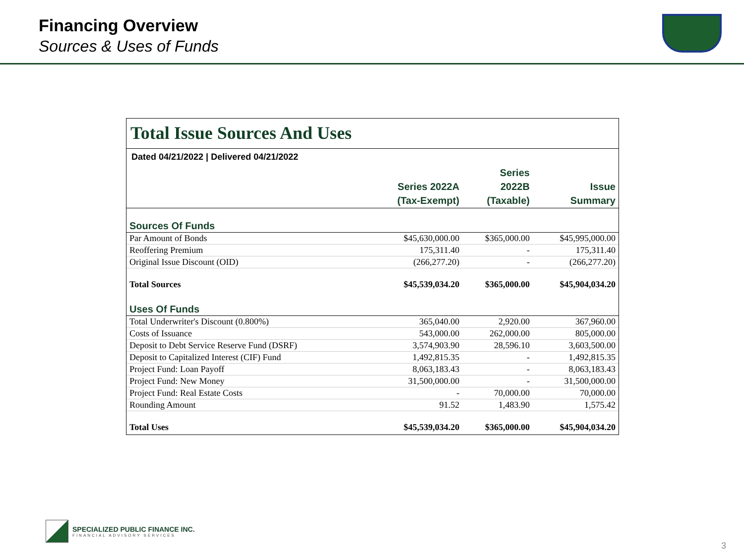Financing Overview
Sources & Uses of Funds
Total Issue Sources And Uses
| Dated 04/21/2022 / Delivered 04/21/2022 | | | |
| | Series 2022A (Tax-Exempt) | Series 2022B (Taxable) | Issue Summary |
| Sources Of Funds | | | |
| Par Amount of Bonds | $45,630,000.00 | $365,000.00 | $45,995,000.00 |
| Reoffering Premium | 175,311.40 | - | 175,311.40 |
| Original Issue Discount (OID) | (266,277.20) | - | (266,277.20) |
| Total Sources | $45,539,034.20 | $365,000.00 | $45,904,034.20 |
| Uses Of Funds | | | |
| Total Underwriter's Discount (0.800%) | 365,040.00 | 2,920.00 | 367,960.00 |
| Costs of Issuance | 543,000.00 | 262,000.00 | 805,000.00 |
| Deposit to Debt Service Reserve Fund (DSRF) | 3,574,903.90 | 28,596.10 | 3,603,500.00 |
| Deposit to Capitalized Interest (CIF) Fund | 1,492,815.35 | - | 1,492,815.35 |
| Project Fund: Loan Payoff | 8,063,183.43 | - | 8,063,183.43 |
| Project Fund: New Money | 31,500,000.00 | - | 31,500,000.00 |
| Project Fund: Real Estate Costs | - | 70,000.00 | 70,000.00 |
| Rounding Amount | 91.52 | 1,483.90 | 1,575.42 |
| Total Uses | $45,539,034.20 | $365,000.00 | $45,904,034.20 |
SPECIALIZED PUBLIC FINANCE INC.
FINANCIAL ADVISORY SERVICES
3